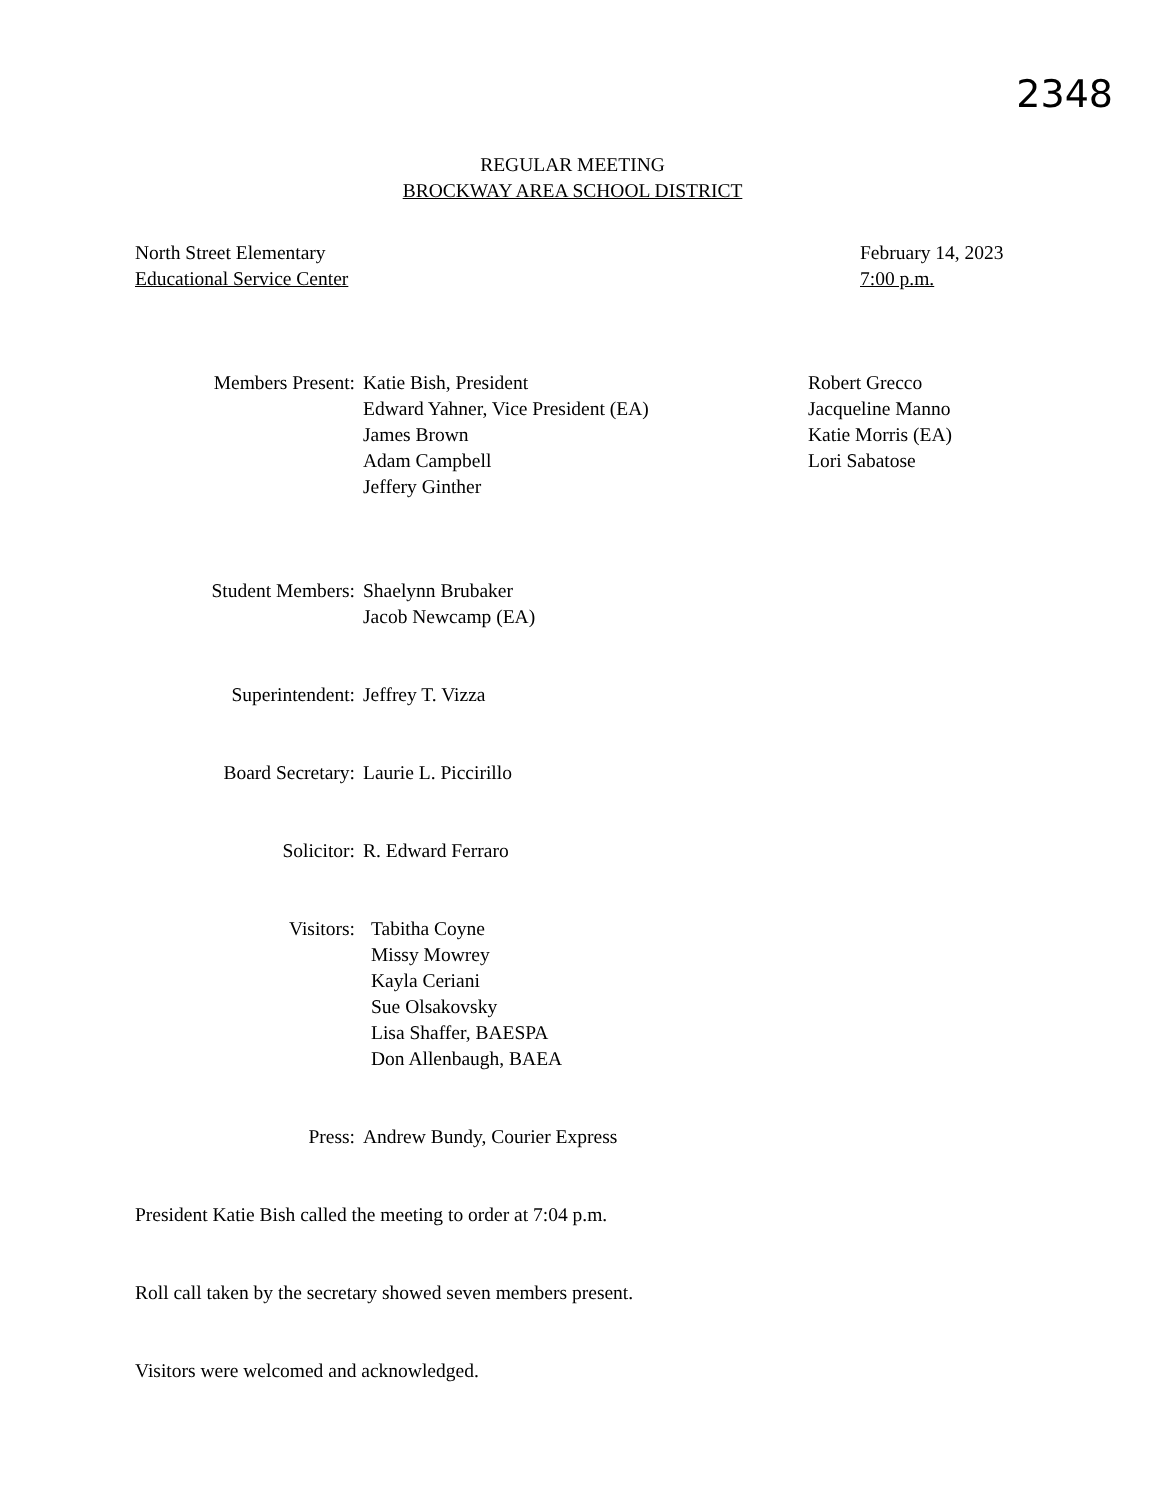2348
REGULAR MEETING
BROCKWAY AREA SCHOOL DISTRICT
North Street Elementary
Educational Service Center
February 14, 2023
7:00 p.m.
Members Present: Katie Bish, President
Edward Yahner, Vice President (EA)
James Brown
Adam Campbell
Jeffery Ginther
Robert Grecco
Jacqueline Manno
Katie Morris (EA)
Lori Sabatose
Student Members: Shaelynn Brubaker
Jacob Newcamp (EA)
Superintendent: Jeffrey T. Vizza
Board Secretary: Laurie L. Piccirillo
Solicitor: R. Edward Ferraro
Visitors: Tabitha Coyne
Missy Mowrey
Kayla Ceriani
Sue Olsakovsky
Lisa Shaffer, BAESPA
Don Allenbaugh, BAEA
Press: Andrew Bundy, Courier Express
President Katie Bish called the meeting to order at 7:04 p.m.
Roll call taken by the secretary showed seven members present.
Visitors were welcomed and acknowledged.